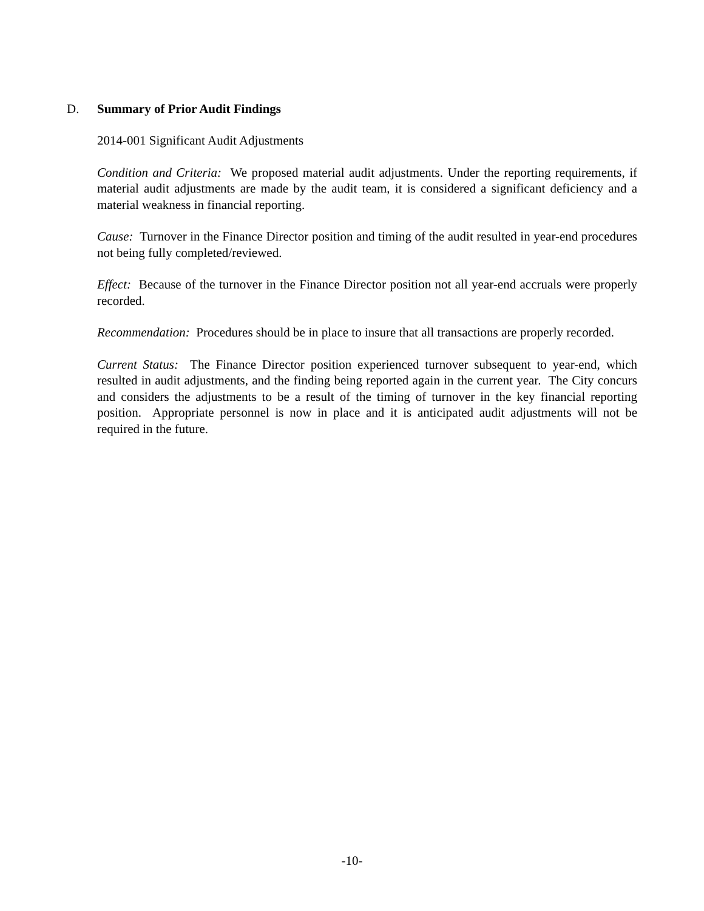D. Summary of Prior Audit Findings
2014-001 Significant Audit Adjustments
Condition and Criteria: We proposed material audit adjustments. Under the reporting requirements, if material audit adjustments are made by the audit team, it is considered a significant deficiency and a material weakness in financial reporting.
Cause: Turnover in the Finance Director position and timing of the audit resulted in year-end procedures not being fully completed/reviewed.
Effect: Because of the turnover in the Finance Director position not all year-end accruals were properly recorded.
Recommendation: Procedures should be in place to insure that all transactions are properly recorded.
Current Status: The Finance Director position experienced turnover subsequent to year-end, which resulted in audit adjustments, and the finding being reported again in the current year. The City concurs and considers the adjustments to be a result of the timing of turnover in the key financial reporting position. Appropriate personnel is now in place and it is anticipated audit adjustments will not be required in the future.
-10-